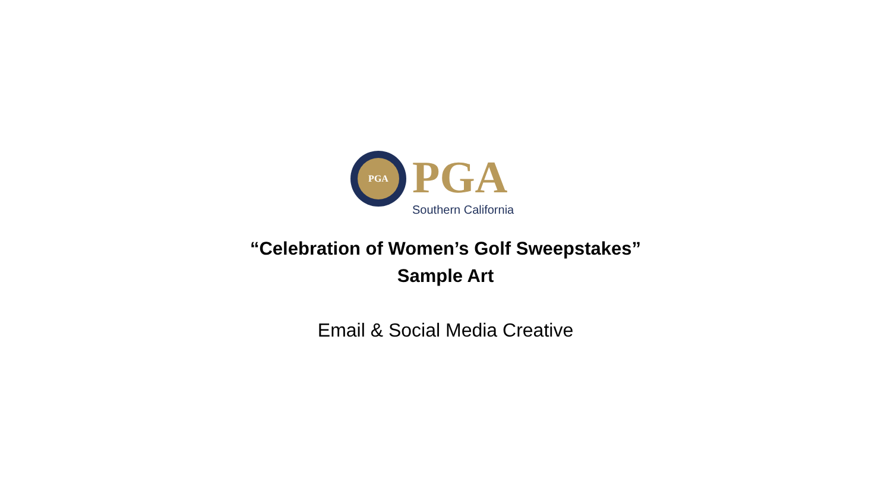PGA PGA
Southern California
“Celebration of Women’s Golf Sweepstakes”
Sample Art
Email & Social Media Creative